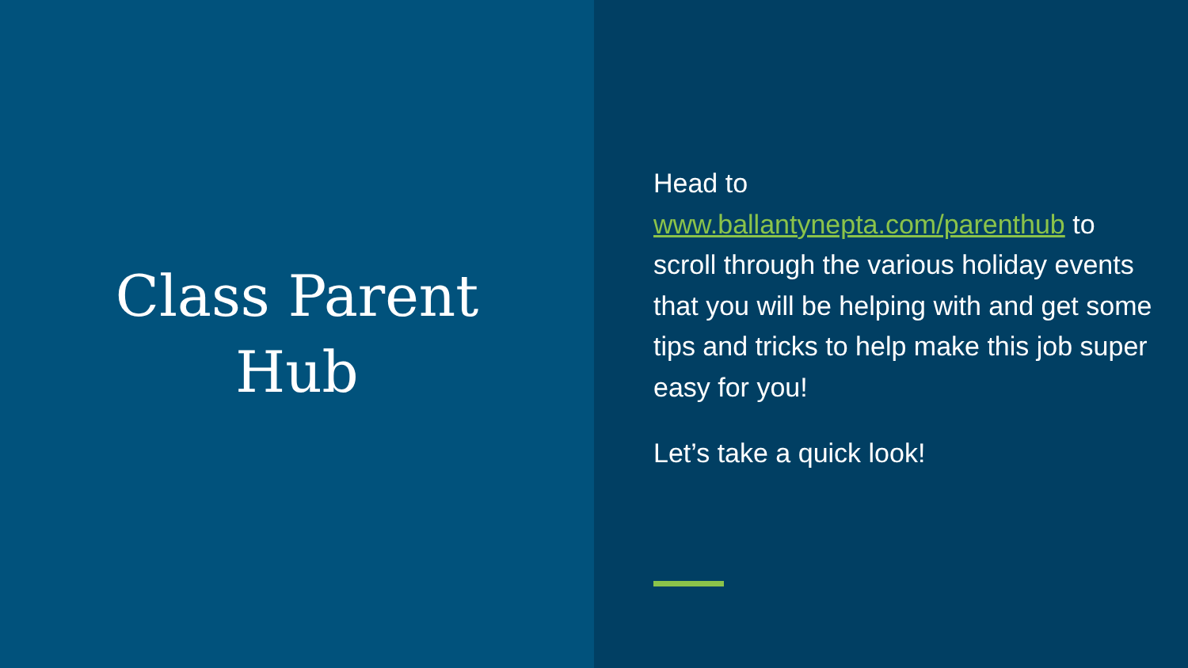Class Parent
Hub
Head to www.ballantynepta.com/parenthub to scroll through the various holiday events that you will be helping with and get some tips and tricks to help make this job super easy for you!
Let’s take a quick look!